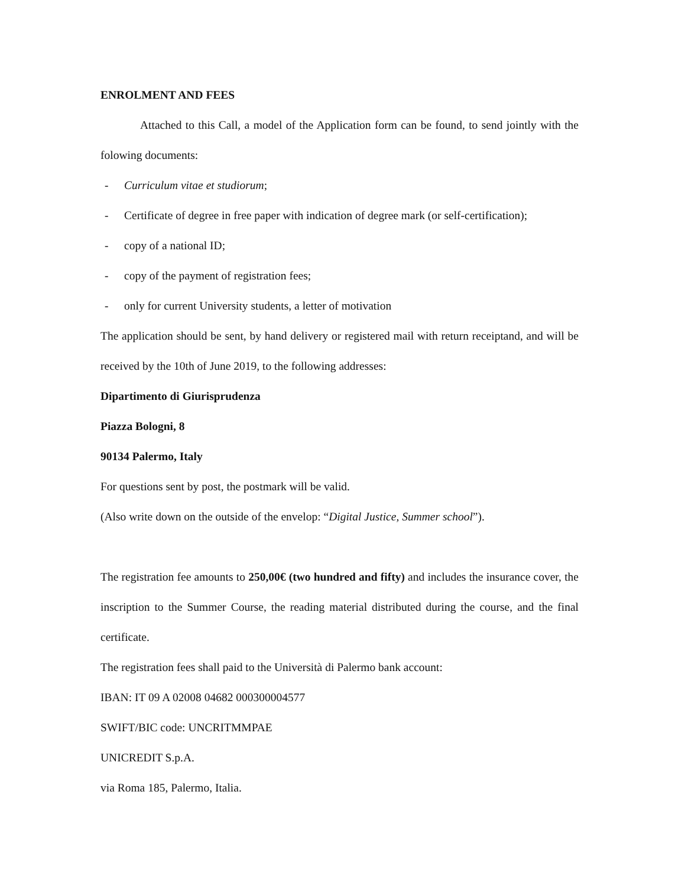ENROLMENT AND FEES
Attached to this Call, a model of the Application form can be found, to send jointly with the folowing documents:
- Curriculum vitae et studiorum;
- Certificate of degree in free paper with indication of degree mark (or self-certification);
- copy of a national ID;
- copy of the payment of registration fees;
- only for current University students, a letter of motivation
The application should be sent, by hand delivery or registered mail with return receiptand, and will be received by the 10th of June 2019, to the following addresses:
Dipartimento di Giurisprudenza
Piazza Bologni, 8
90134 Palermo, Italy
For questions sent by post, the postmark will be valid.
(Also write down on the outside of the envelop: “Digital Justice, Summer school”).
The registration fee amounts to 250,00€ (two hundred and fifty) and includes the insurance cover, the inscription to the Summer Course, the reading material distributed during the course, and the final certificate.
The registration fees shall paid to the Università di Palermo bank account:
IBAN: IT 09 A 02008 04682 000300004577
SWIFT/BIC code: UNCRITMMPAE
UNICREDIT S.p.A.
via Roma 185, Palermo, Italia.